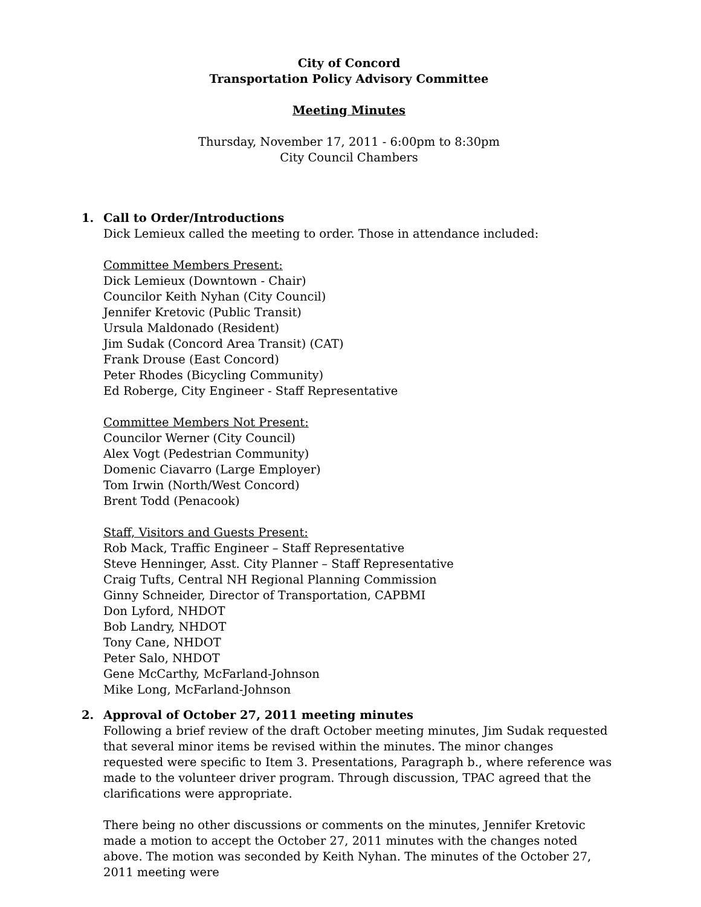City of Concord
Transportation Policy Advisory Committee
Meeting Minutes
Thursday, November 17, 2011 - 6:00pm to 8:30pm
City Council Chambers
1. Call to Order/Introductions
Dick Lemieux called the meeting to order. Those in attendance included:
Committee Members Present:
Dick Lemieux (Downtown - Chair)
Councilor Keith Nyhan (City Council)
Jennifer Kretovic (Public Transit)
Ursula Maldonado (Resident)
Jim Sudak (Concord Area Transit) (CAT)
Frank Drouse (East Concord)
Peter Rhodes (Bicycling Community)
Ed Roberge, City Engineer - Staff Representative
Committee Members Not Present:
Councilor Werner (City Council)
Alex Vogt (Pedestrian Community)
Domenic Ciavarro (Large Employer)
Tom Irwin (North/West Concord)
Brent Todd (Penacook)
Staff, Visitors and Guests Present:
Rob Mack, Traffic Engineer – Staff Representative
Steve Henninger, Asst. City Planner – Staff Representative
Craig Tufts, Central NH Regional Planning Commission
Ginny Schneider, Director of Transportation, CAPBMI
Don Lyford, NHDOT
Bob Landry, NHDOT
Tony Cane, NHDOT
Peter Salo, NHDOT
Gene McCarthy, McFarland-Johnson
Mike Long, McFarland-Johnson
2. Approval of October 27, 2011 meeting minutes
Following a brief review of the draft October meeting minutes, Jim Sudak requested that several minor items be revised within the minutes. The minor changes requested were specific to Item 3. Presentations, Paragraph b., where reference was made to the volunteer driver program. Through discussion, TPAC agreed that the clarifications were appropriate.
There being no other discussions or comments on the minutes, Jennifer Kretovic made a motion to accept the October 27, 2011 minutes with the changes noted above. The motion was seconded by Keith Nyhan. The minutes of the October 27, 2011 meeting were